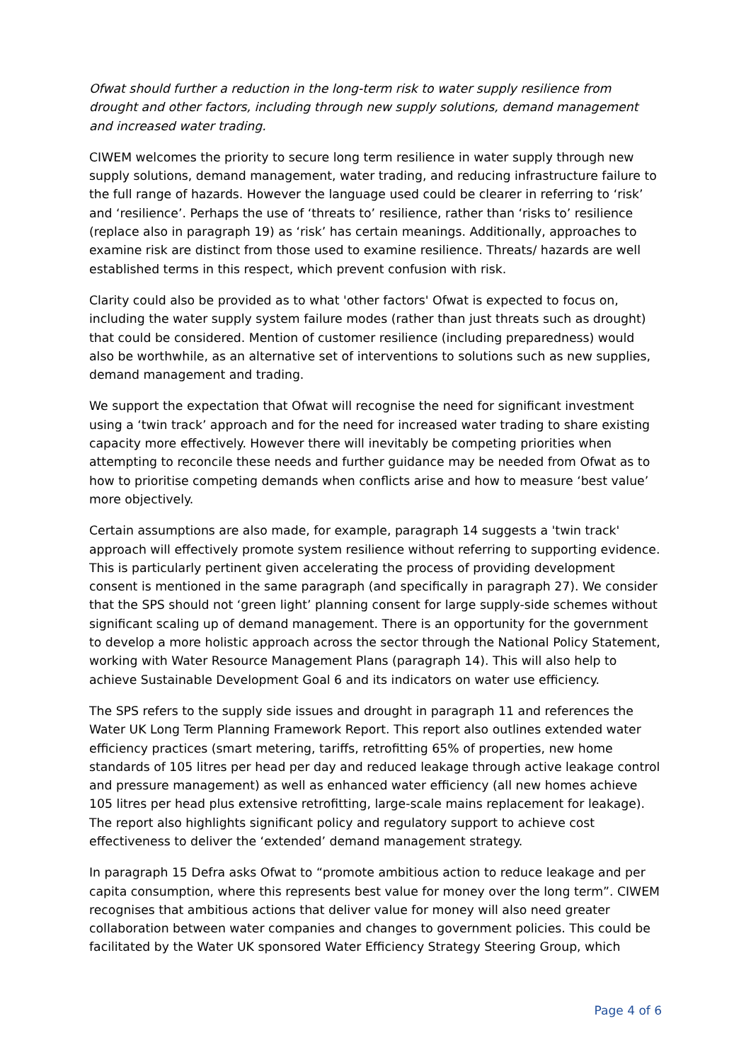Ofwat should further a reduction in the long-term risk to water supply resilience from drought and other factors, including through new supply solutions, demand management and increased water trading.
CIWEM welcomes the priority to secure long term resilience in water supply through new supply solutions, demand management, water trading, and reducing infrastructure failure to the full range of hazards. However the language used could be clearer in referring to ‘risk’ and ‘resilience’. Perhaps the use of ‘threats to’ resilience, rather than ‘risks to’ resilience (replace also in paragraph 19) as ‘risk’ has certain meanings. Additionally, approaches to examine risk are distinct from those used to examine resilience. Threats/ hazards are well established terms in this respect, which prevent confusion with risk.
Clarity could also be provided as to what 'other factors' Ofwat is expected to focus on, including the water supply system failure modes (rather than just threats such as drought) that could be considered. Mention of customer resilience (including preparedness) would also be worthwhile, as an alternative set of interventions to solutions such as new supplies, demand management and trading.
We support the expectation that Ofwat will recognise the need for significant investment using a ‘twin track’ approach and for the need for increased water trading to share existing capacity more effectively. However there will inevitably be competing priorities when attempting to reconcile these needs and further guidance may be needed from Ofwat as to how to prioritise competing demands when conflicts arise and how to measure ‘best value’ more objectively.
Certain assumptions are also made, for example, paragraph 14 suggests a 'twin track' approach will effectively promote system resilience without referring to supporting evidence. This is particularly pertinent given accelerating the process of providing development consent is mentioned in the same paragraph (and specifically in paragraph 27). We consider that the SPS should not ‘green light’ planning consent for large supply-side schemes without significant scaling up of demand management. There is an opportunity for the government to develop a more holistic approach across the sector through the National Policy Statement, working with Water Resource Management Plans (paragraph 14). This will also help to achieve Sustainable Development Goal 6 and its indicators on water use efficiency.
The SPS refers to the supply side issues and drought in paragraph 11 and references the Water UK Long Term Planning Framework Report. This report also outlines extended water efficiency practices (smart metering, tariffs, retrofitting 65% of properties, new home standards of 105 litres per head per day and reduced leakage through active leakage control and pressure management) as well as enhanced water efficiency (all new homes achieve 105 litres per head plus extensive retrofitting, large-scale mains replacement for leakage). The report also highlights significant policy and regulatory support to achieve cost effectiveness to deliver the ‘extended’ demand management strategy.
In paragraph 15 Defra asks Ofwat to “promote ambitious action to reduce leakage and per capita consumption, where this represents best value for money over the long term”. CIWEM recognises that ambitious actions that deliver value for money will also need greater collaboration between water companies and changes to government policies. This could be facilitated by the Water UK sponsored Water Efficiency Strategy Steering Group, which
Page 4 of 6